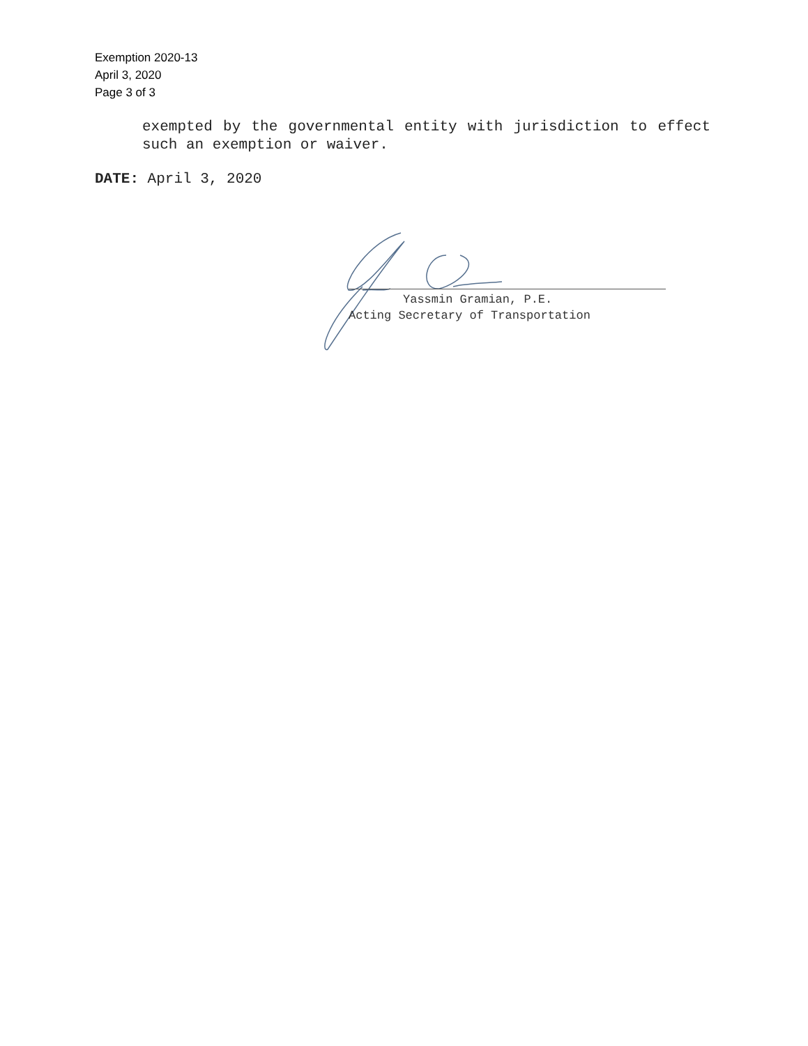Exemption 2020-13
April 3, 2020
Page 3 of 3
exempted by the governmental entity with jurisdiction to effect such an exemption or waiver.
DATE: April 3, 2020
Yassmin Gramian, P.E.
Acting Secretary of Transportation